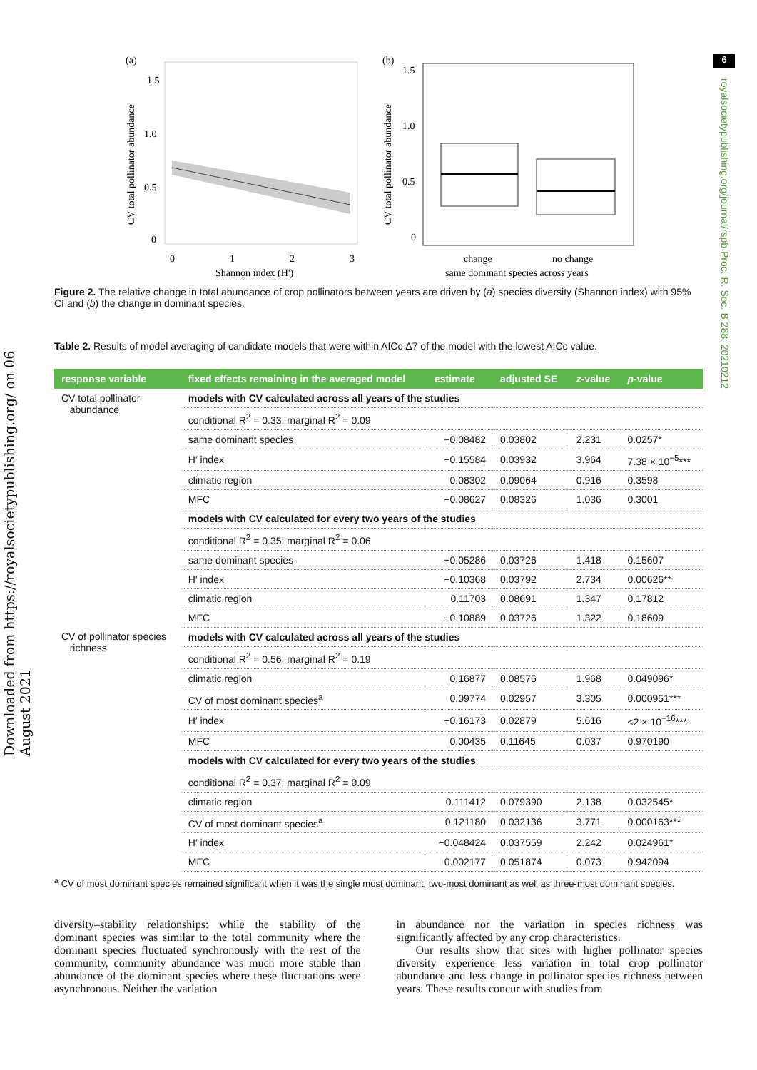Downloaded from https://royalsocietypublishing.org/ on 06 August 2021
6
royalsocietypublishing.org/journal/rspb Proc. R. Soc. B 288: 20210212
(a)
1.5
1.0
0.5
0
0
1
2
3
Shannon index (H')
CV total pollinator abundance
(b)
1.5
1.0
0.5
0
change
no change
same dominant species across years
CV total pollinator abundance
Figure 2. The relative change in total abundance of crop pollinators between years are driven by (a) species diversity (Shannon index) with 95% CI and (b) the change in dominant species.
Table 2. Results of model averaging of candidate models that were within AICc Δ7 of the model with the lowest AICc value.
| response variable | fixed effects remaining in the averaged model | estimate | adjusted SE | z -value | p -value |
| --- | --- | --- | --- | --- | --- |
| CV total pollinator abundance | models with CV calculated across all years of the studies | | | | |
| | conditional R<sup>2</sup> = 0.33; marginal R<sup>2</sup> = 0.09 | | | | |
| | same dominant species | −0.08482 | 0.03802 | 2.231 | 0.0257* |
| | H′ index | −0.15584 | 0.03932 | 3.964 | 7.38 × 10<sup>−5</sup>*** |
| | climatic region | 0.08302 | 0.09064 | 0.916 | 0.3598 |
| | MFC | −0.08627 | 0.08326 | 1.036 | 0.3001 |
| | models with CV calculated for every two years of the studies | | | | |
| | conditional R<sup>2</sup> = 0.35; marginal R<sup>2</sup> = 0.06 | | | | |
| | same dominant species | −0.05286 | 0.03726 | 1.418 | 0.15607 |
| | H′ index | −0.10368 | 0.03792 | 2.734 | 0.00626** |
| | climatic region | 0.11703 | 0.08691 | 1.347 | 0.17812 |
| | MFC | −0.10889 | 0.03726 | 1.322 | 0.18609 |
| CV of pollinator species richness | models with CV calculated across all years of the studies | | | | |
| | conditional R<sup>2</sup> = 0.56; marginal R<sup>2</sup> = 0.19 | | | | |
| | climatic region | 0.16877 | 0.08576 | 1.968 | 0.049096* |
| | CV of most dominant species<sup>a</sup> | 0.09774 | 0.02957 | 3.305 | 0.000951*** |
| | H′ index | −0.16173 | 0.02879 | 5.616 | <2 × 10<sup>−16</sup>*** |
| | MFC | 0.00435 | 0.11645 | 0.037 | 0.970190 |
| | models with CV calculated for every two years of the studies | | | | |
| | conditional R<sup>2</sup> = 0.37; marginal R<sup>2</sup> = 0.09 | | | | |
| | climatic region | 0.111412 | 0.079390 | 2.138 | 0.032545* |
| | CV of most dominant species<sup>a</sup> | 0.121180 | 0.032136 | 3.771 | 0.000163*** |
| | H′ index | −0.048424 | 0.037559 | 2.242 | 0.024961* |
| | MFC | 0.002177 | 0.051874 | 0.073 | 0.942094 |
<sup>a</sup> CV of most dominant species remained significant when it was the single most dominant, two-most dominant as well as three-most dominant species.
diversity–stability relationships: while the stability of the dominant species was similar to the total community where the dominant species fluctuated synchronously with the rest of the community, community abundance was much more stable than abundance of the dominant species where these fluctuations were asynchronous. Neither the variation
in abundance nor the variation in species richness was significantly affected by any crop characteristics.
Our results show that sites with higher pollinator species diversity experience less variation in total crop pollinator abundance and less change in pollinator species richness between years. These results concur with studies from